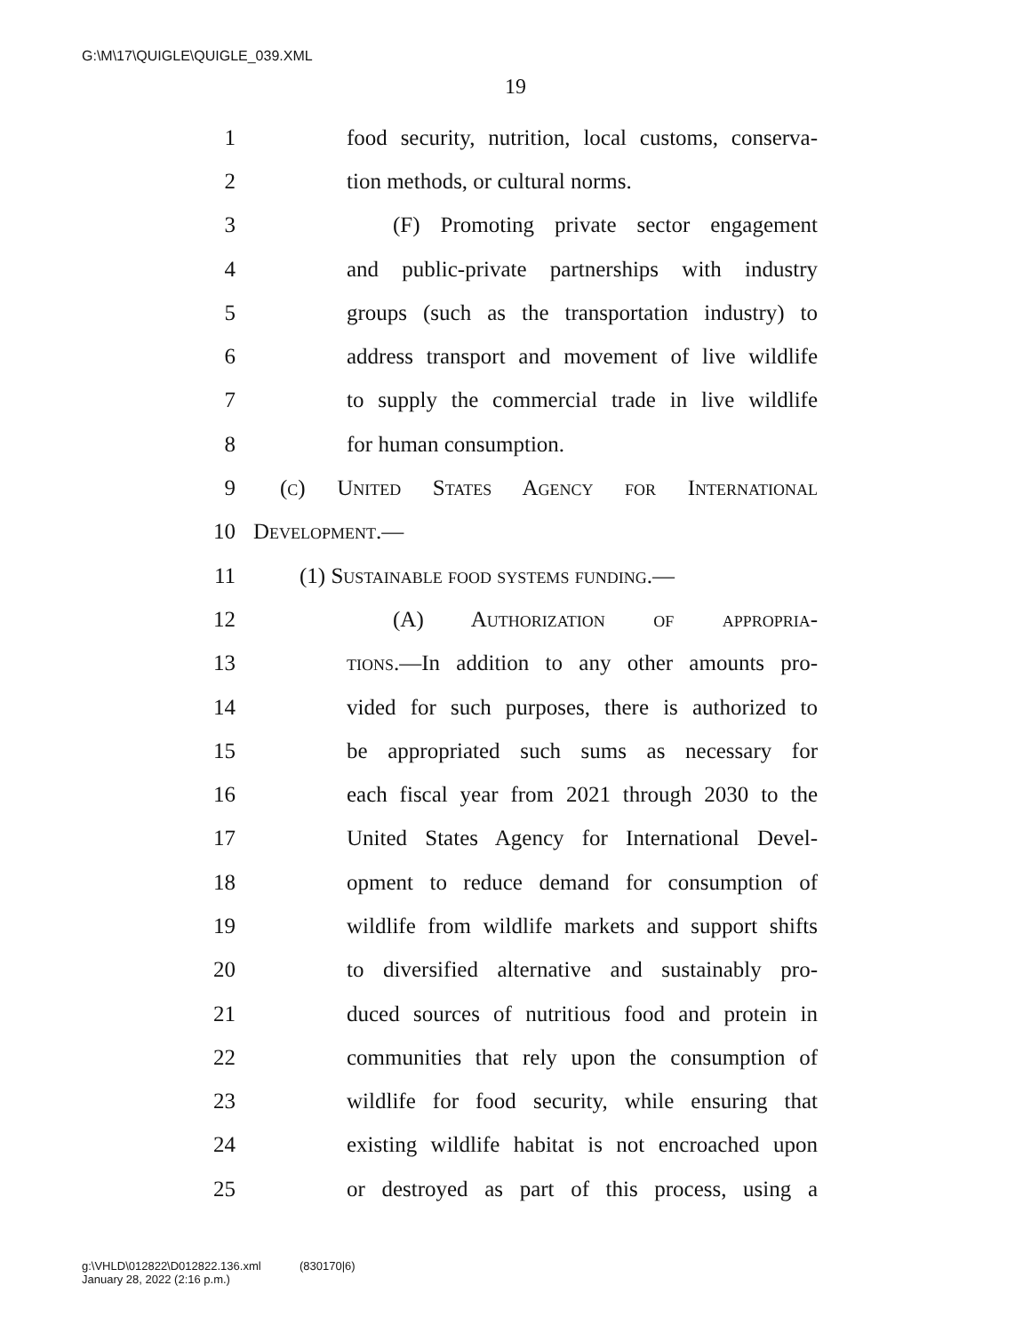G:\M\17\QUIGLE\QUIGLE_039.XML
19
1 food security, nutrition, local customs, conserva-
2 tion methods, or cultural norms.
3 (F) Promoting private sector engagement
4 and public-private partnerships with industry
5 groups (such as the transportation industry) to
6 address transport and movement of live wildlife
7 to supply the commercial trade in live wildlife
8 for human consumption.
9 (c) United States Agency for International
10 Development.—
11 (1) Sustainable food systems funding.—
12 (A) Authorization of appropria-
13 tions.—In addition to any other amounts pro-
14 vided for such purposes, there is authorized to
15 be appropriated such sums as necessary for
16 each fiscal year from 2021 through 2030 to the
17 United States Agency for International Devel-
18 opment to reduce demand for consumption of
19 wildlife from wildlife markets and support shifts
20 to diversified alternative and sustainably pro-
21 duced sources of nutritious food and protein in
22 communities that rely upon the consumption of
23 wildlife for food security, while ensuring that
24 existing wildlife habitat is not encroached upon
25 or destroyed as part of this process, using a
g:\VHLD\012822\D012822.136.xml (830170|6)
January 28, 2022 (2:16 p.m.)